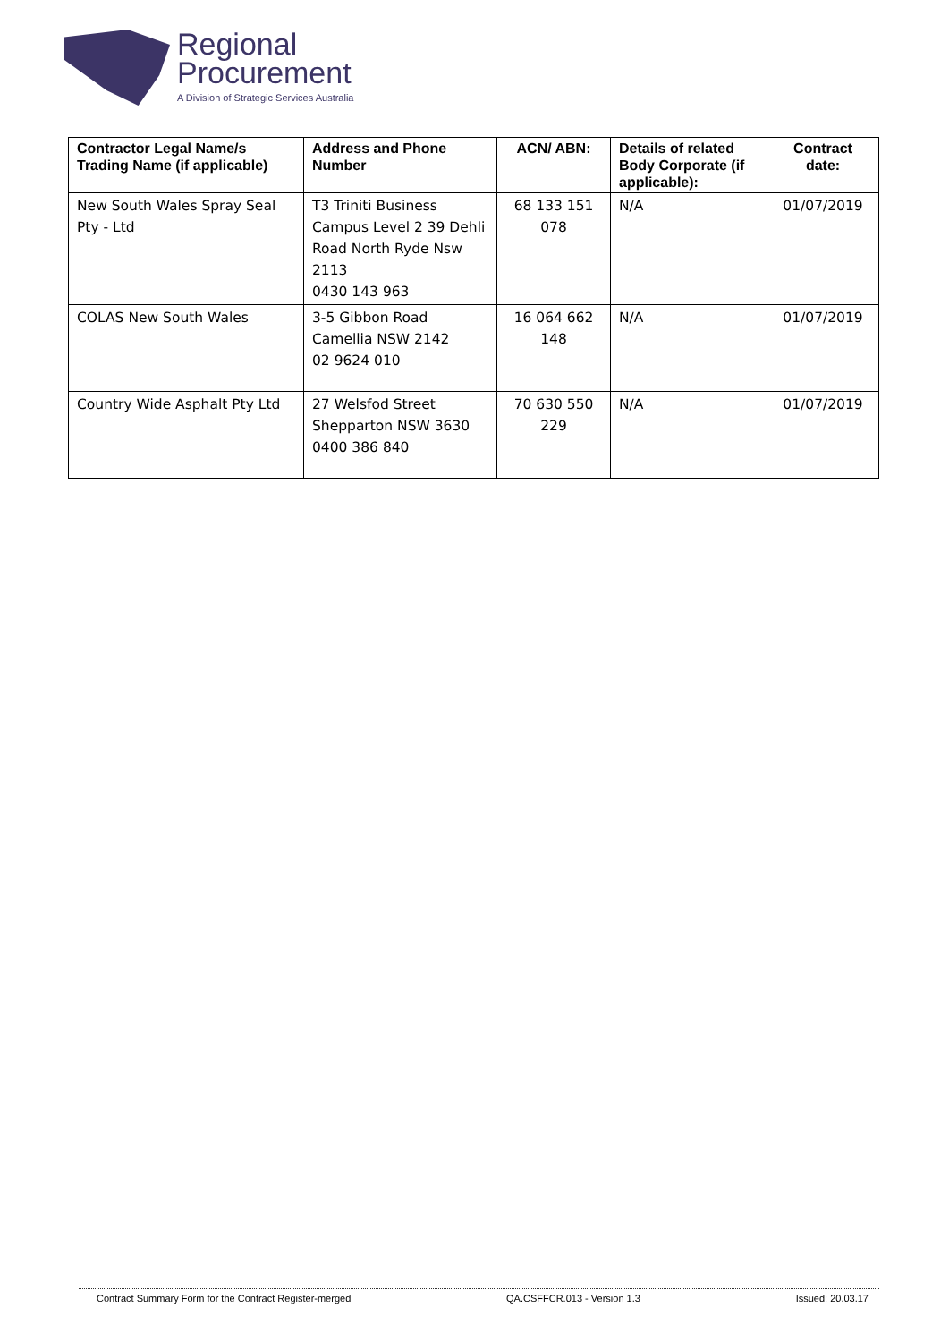Regional
Procurement
A Division of Strategic Services Australia
| Contractor Legal Name/s Trading Name (if applicable) | Address and Phone Number | ACN/ ABN: | Details of related Body Corporate (if applicable): | Contract date: |
| --- | --- | --- | --- | --- |
| New South Wales Spray Seal Pty - Ltd | T3 Triniti Business Campus Level 2 39 Dehli Road North Ryde Nsw 2113 0430 143 963 | 68 133 151 078 | N/A | 01/07/2019 |
| COLAS New South Wales | 3-5 Gibbon Road Camellia NSW 2142 02 9624 010 | 16 064 662 148 | N/A | 01/07/2019 |
| Country Wide Asphalt Pty Ltd | 27 Welsfod Street Shepparton NSW 3630 0400 386 840 | 70 630 550 229 | N/A | 01/07/2019 |
Contract Summary Form for the Contract Register-merged QA.CSFFCR.013 - Version 1.3 Issued: 20.03.17